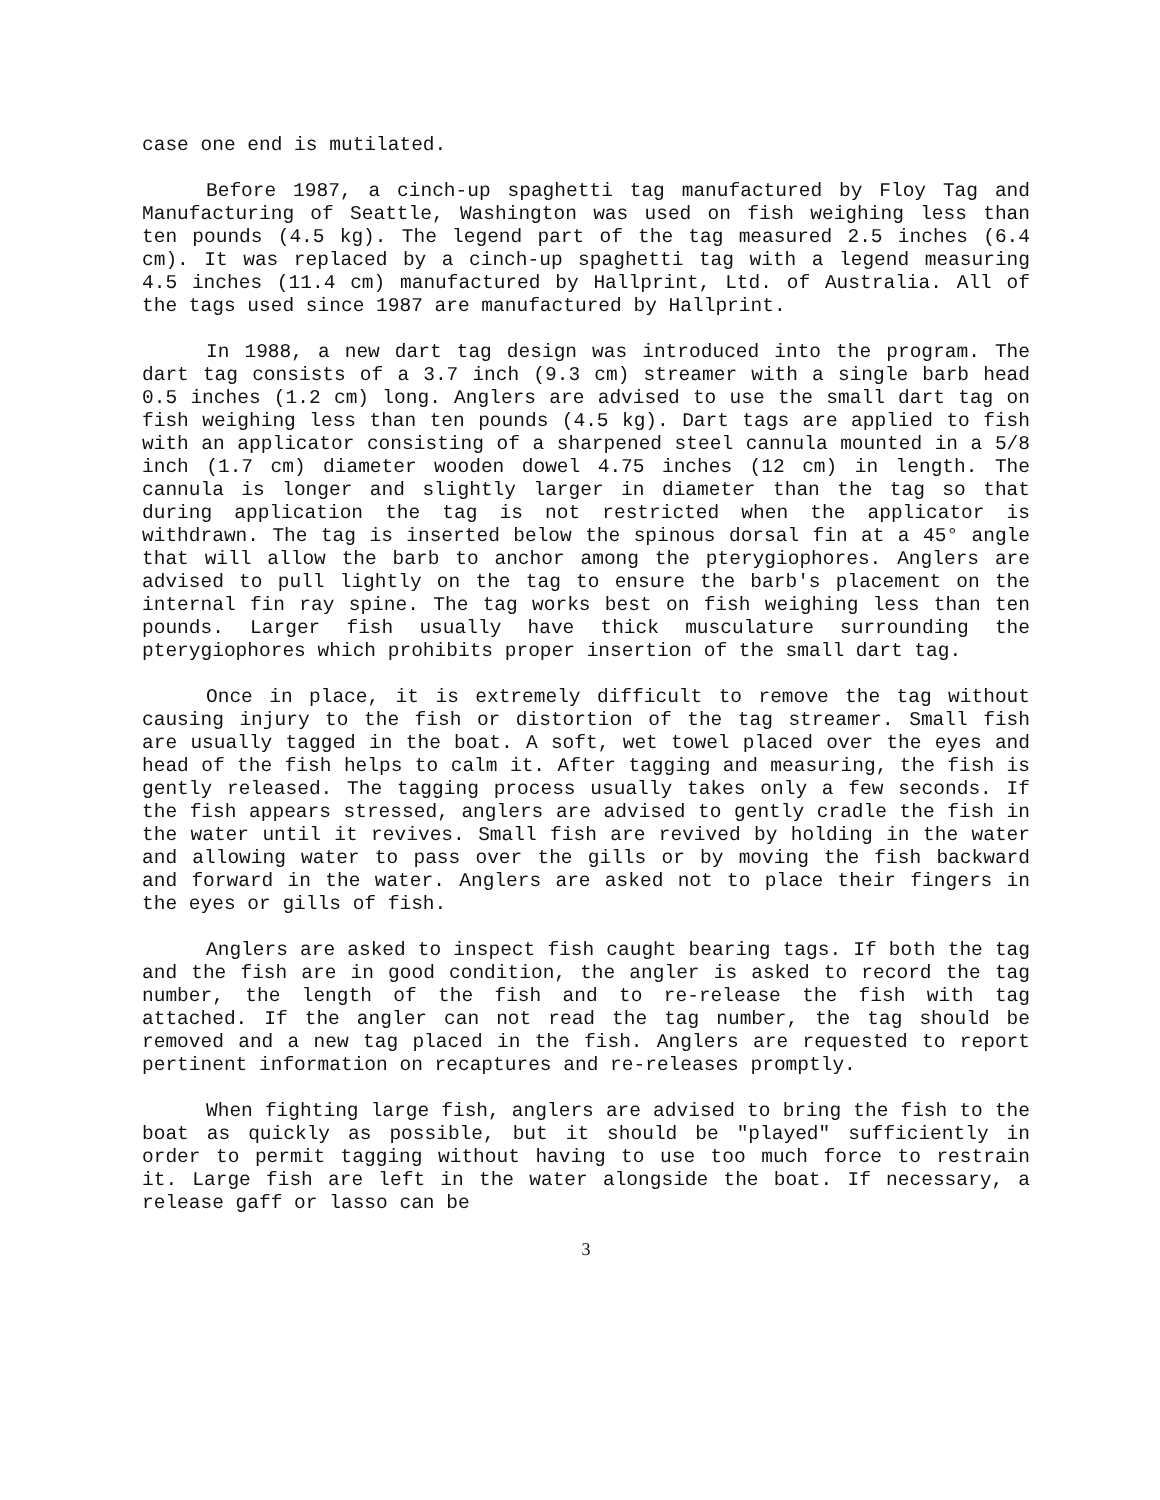case one end is mutilated.
Before 1987, a cinch-up spaghetti tag manufactured by Floy Tag and Manufacturing of Seattle, Washington was used on fish weighing less than ten pounds (4.5 kg). The legend part of the tag measured 2.5 inches (6.4 cm). It was replaced by a cinch-up spaghetti tag with a legend measuring 4.5 inches (11.4 cm) manufactured by Hallprint, Ltd. of Australia. All of the tags used since 1987 are manufactured by Hallprint.
In 1988, a new dart tag design was introduced into the program. The dart tag consists of a 3.7 inch (9.3 cm) streamer with a single barb head 0.5 inches (1.2 cm) long. Anglers are advised to use the small dart tag on fish weighing less than ten pounds (4.5 kg). Dart tags are applied to fish with an applicator consisting of a sharpened steel cannula mounted in a 5/8 inch (1.7 cm) diameter wooden dowel 4.75 inches (12 cm) in length. The cannula is longer and slightly larger in diameter than the tag so that during application the tag is not restricted when the applicator is withdrawn. The tag is inserted below the spinous dorsal fin at a 45° angle that will allow the barb to anchor among the pterygiophores. Anglers are advised to pull lightly on the tag to ensure the barb's placement on the internal fin ray spine. The tag works best on fish weighing less than ten pounds. Larger fish usually have thick musculature surrounding the pterygiophores which prohibits proper insertion of the small dart tag.
Once in place, it is extremely difficult to remove the tag without causing injury to the fish or distortion of the tag streamer. Small fish are usually tagged in the boat. A soft, wet towel placed over the eyes and head of the fish helps to calm it. After tagging and measuring, the fish is gently released. The tagging process usually takes only a few seconds. If the fish appears stressed, anglers are advised to gently cradle the fish in the water until it revives. Small fish are revived by holding in the water and allowing water to pass over the gills or by moving the fish backward and forward in the water. Anglers are asked not to place their fingers in the eyes or gills of fish.
Anglers are asked to inspect fish caught bearing tags. If both the tag and the fish are in good condition, the angler is asked to record the tag number, the length of the fish and to re-release the fish with tag attached. If the angler can not read the tag number, the tag should be removed and a new tag placed in the fish. Anglers are requested to report pertinent information on recaptures and re-releases promptly.
When fighting large fish, anglers are advised to bring the fish to the boat as quickly as possible, but it should be "played" sufficiently in order to permit tagging without having to use too much force to restrain it. Large fish are left in the water alongside the boat. If necessary, a release gaff or lasso can be
3